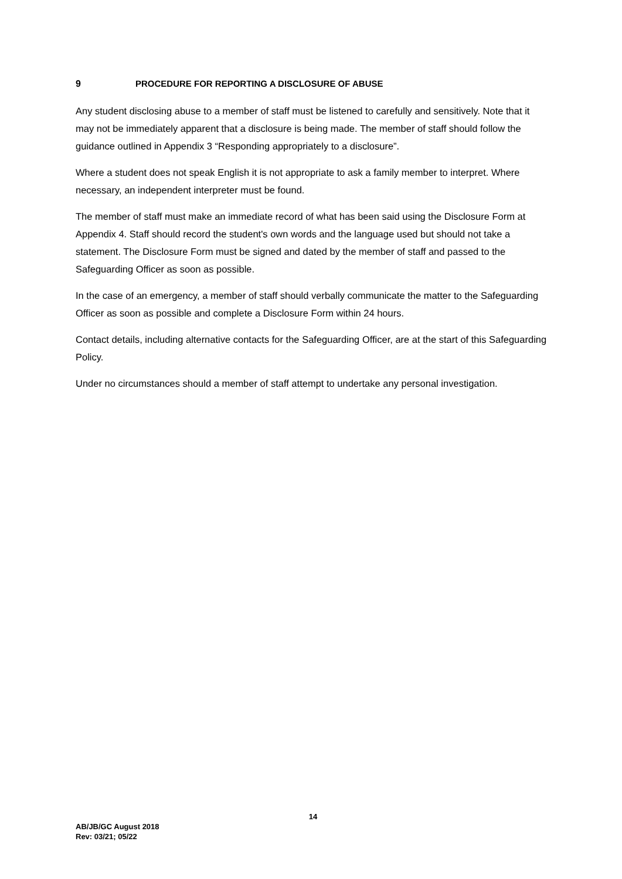9 PROCEDURE FOR REPORTING A DISCLOSURE OF ABUSE
Any student disclosing abuse to a member of staff must be listened to carefully and sensitively. Note that it may not be immediately apparent that a disclosure is being made. The member of staff should follow the guidance outlined in Appendix 3 “Responding appropriately to a disclosure”.
Where a student does not speak English it is not appropriate to ask a family member to interpret. Where necessary, an independent interpreter must be found.
The member of staff must make an immediate record of what has been said using the Disclosure Form at Appendix 4. Staff should record the student's own words and the language used but should not take a statement. The Disclosure Form must be signed and dated by the member of staff and passed to the Safeguarding Officer as soon as possible.
In the case of an emergency, a member of staff should verbally communicate the matter to the Safeguarding Officer as soon as possible and complete a Disclosure Form within 24 hours.
Contact details, including alternative contacts for the Safeguarding Officer, are at the start of this Safeguarding Policy.
Under no circumstances should a member of staff attempt to undertake any personal investigation.
14
AB/JB/GC August 2018
Rev: 03/21; 05/22